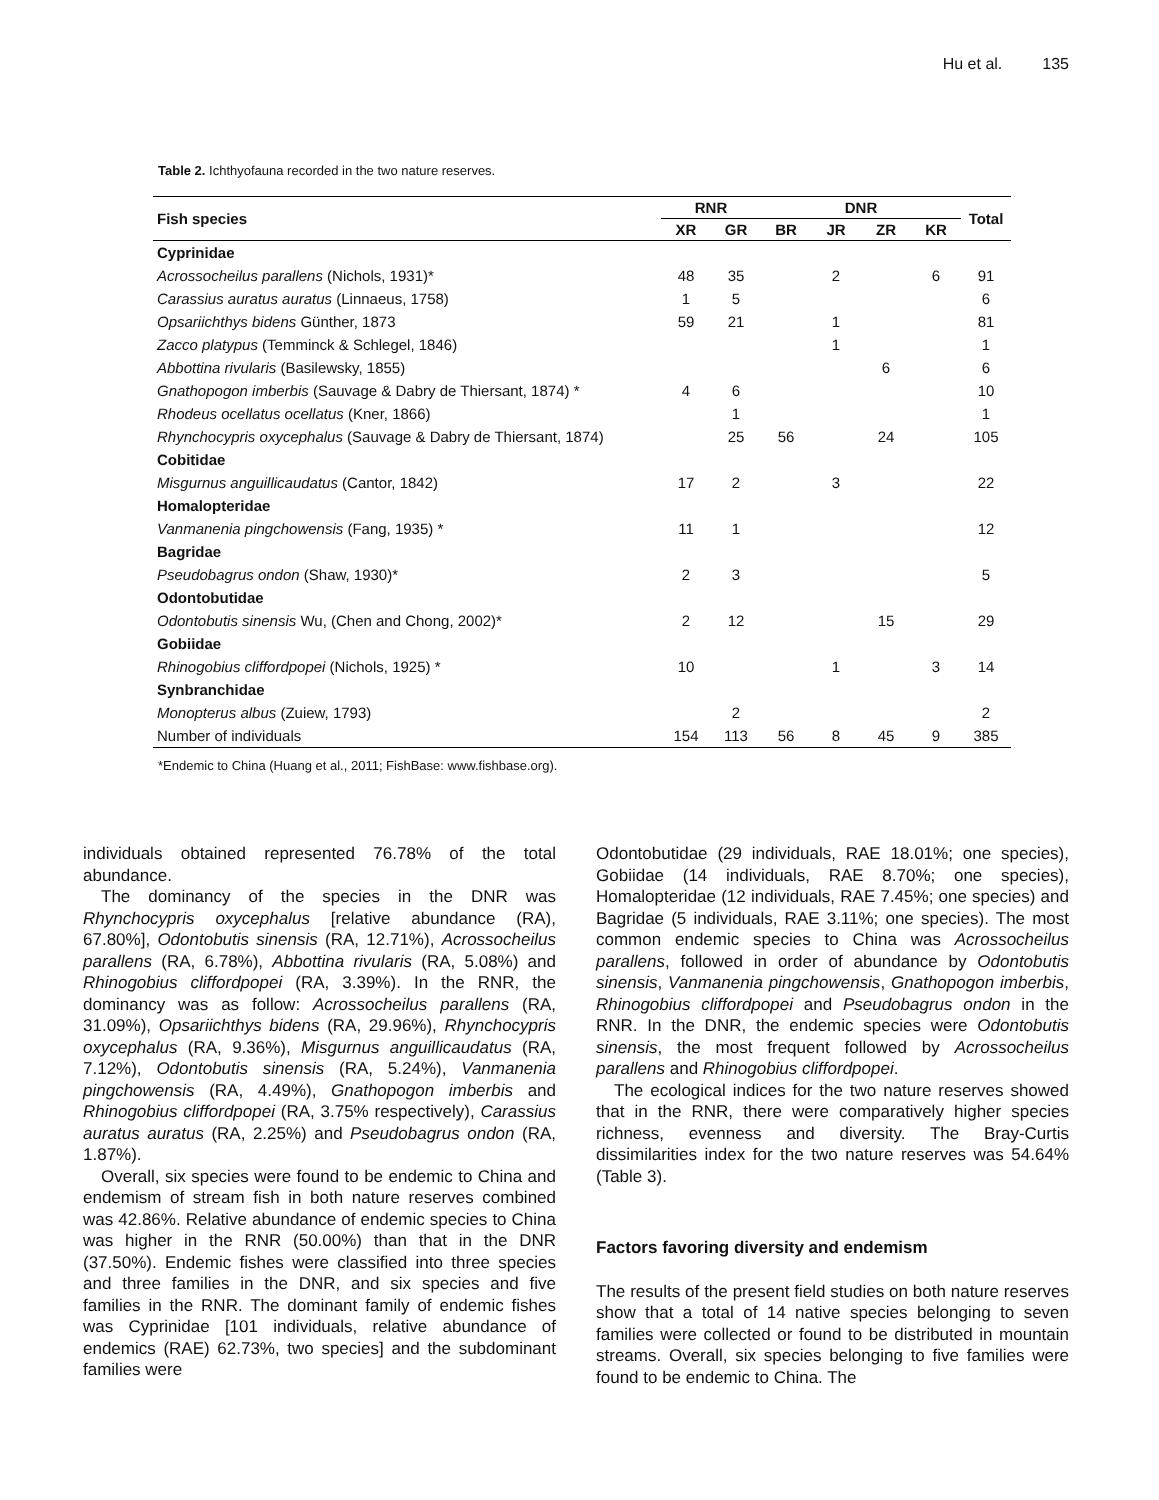Hu et al. 135
Table 2. Ichthyofauna recorded in the two nature reserves.
| Fish species | RNR | | DNR | | | | Total |
| --- | --- | --- | --- | --- | --- | --- | --- |
| | XR | GR | BR | JR | ZR | KR | |
| Cyprinidae | | | | | | | |
| Acrossocheilus parallens (Nichols, 1931)* | 48 | 35 | | 2 | | 6 | 91 |
| Carassius auratus auratus (Linnaeus, 1758) | 1 | 5 | | | | | 6 |
| Opsariichthys bidens Günther, 1873 | 59 | 21 | | 1 | | | 81 |
| Zacco platypus (Temminck & Schlegel, 1846) | | | | 1 | | | 1 |
| Abbottina rivularis (Basilewsky, 1855) | | | | | 6 | | 6 |
| Gnathopogon imberbis (Sauvage & Dabry de Thiersant, 1874) * | 4 | 6 | | | | | 10 |
| Rhodeus ocellatus ocellatus (Kner, 1866) | | 1 | | | | | 1 |
| Rhynchocypris oxycephalus (Sauvage & Dabry de Thiersant, 1874) | | 25 | 56 | | 24 | | 105 |
| Cobitidae | | | | | | | |
| Misgurnus anguillicaudatus (Cantor, 1842) | 17 | 2 | | 3 | | | 22 |
| Homalopteridae | | | | | | | |
| Vanmanenia pingchowensis (Fang, 1935) * | 11 | 1 | | | | | 12 |
| Bagridae | | | | | | | |
| Pseudobagrus ondon (Shaw, 1930)* | 2 | 3 | | | | | 5 |
| Odontobutidae | | | | | | | |
| Odontobutis sinensis Wu, (Chen and Chong, 2002)* | 2 | 12 | | | 15 | | 29 |
| Gobiidae | | | | | | | |
| Rhinogobius cliffordpopei (Nichols, 1925) * | 10 | | | 1 | | 3 | 14 |
| Synbranchidae | | | | | | | |
| Monopterus albus (Zuiew, 1793) | | 2 | | | | | 2 |
| Number of individuals | 154 | 113 | 56 | 8 | 45 | 9 | 385 |
*Endemic to China (Huang et al., 2011; FishBase: www.fishbase.org).
individuals obtained represented 76.78% of the total abundance.
The dominancy of the species in the DNR was Rhynchocypris oxycephalus [relative abundance (RA), 67.80%], Odontobutis sinensis (RA, 12.71%), Acrossocheilus parallens (RA, 6.78%), Abbottina rivularis (RA, 5.08%) and Rhinogobius cliffordpopei (RA, 3.39%). In the RNR, the dominancy was as follow: Acrossocheilus parallens (RA, 31.09%), Opsariichthys bidens (RA, 29.96%), Rhynchocypris oxycephalus (RA, 9.36%), Misgurnus anguillicaudatus (RA, 7.12%), Odontobutis sinensis (RA, 5.24%), Vanmanenia pingchowensis (RA, 4.49%), Gnathopogon imberbis and Rhinogobius cliffordpopei (RA, 3.75% respectively), Carassius auratus auratus (RA, 2.25%) and Pseudobagrus ondon (RA, 1.87%).
Overall, six species were found to be endemic to China and endemism of stream fish in both nature reserves combined was 42.86%. Relative abundance of endemic species to China was higher in the RNR (50.00%) than that in the DNR (37.50%). Endemic fishes were classified into three species and three families in the DNR, and six species and five families in the RNR. The dominant family of endemic fishes was Cyprinidae [101 individuals, relative abundance of endemics (RAE) 62.73%, two species] and the subdominant families were
Odontobutidae (29 individuals, RAE 18.01%; one species), Gobiidae (14 individuals, RAE 8.70%; one species), Homalopteridae (12 individuals, RAE 7.45%; one species) and Bagridae (5 individuals, RAE 3.11%; one species). The most common endemic species to China was Acrossocheilus parallens, followed in order of abundance by Odontobutis sinensis, Vanmanenia pingchowensis, Gnathopogon imberbis, Rhinogobius cliffordpopei and Pseudobagrus ondon in the RNR. In the DNR, the endemic species were Odontobutis sinensis, the most frequent followed by Acrossocheilus parallens and Rhinogobius cliffordpopei.
The ecological indices for the two nature reserves showed that in the RNR, there were comparatively higher species richness, evenness and diversity. The Bray-Curtis dissimilarities index for the two nature reserves was 54.64% (Table 3).
Factors favoring diversity and endemism
The results of the present field studies on both nature reserves show that a total of 14 native species belonging to seven families were collected or found to be distributed in mountain streams. Overall, six species belonging to five families were found to be endemic to China. The